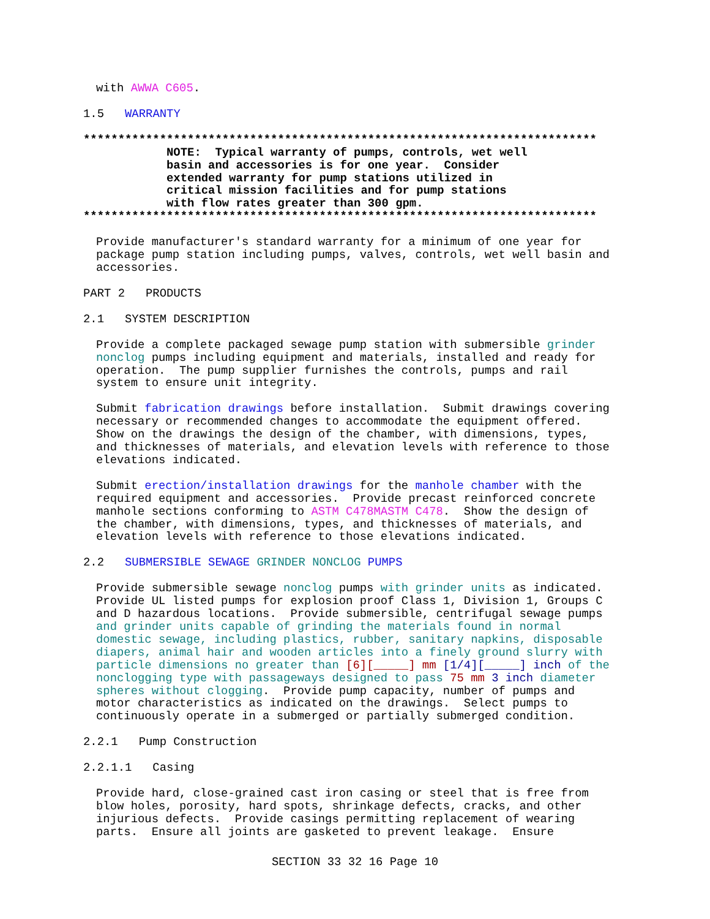with AWWA C605.
1.5 WARRANTY
************************************************************************** NOTE: Typical warranty of pumps, controls, wet well basin and accessories is for one year. Consider extended warranty for pump stations utilized in critical mission facilities and for pump stations with flow rates greater than 300 gpm. **************************************************************************
Provide manufacturer's standard warranty for a minimum of one year for package pump station including pumps, valves, controls, wet well basin and accessories.
PART 2 PRODUCTS
2.1 SYSTEM DESCRIPTION
Provide a complete packaged sewage pump station with submersible grinder nonclog pumps including equipment and materials, installed and ready for operation. The pump supplier furnishes the controls, pumps and rail system to ensure unit integrity.
Submit fabrication drawings before installation. Submit drawings covering necessary or recommended changes to accommodate the equipment offered. Show on the drawings the design of the chamber, with dimensions, types, and thicknesses of materials, and elevation levels with reference to those elevations indicated.
Submit erection/installation drawings for the manhole chamber with the required equipment and accessories. Provide precast reinforced concrete manhole sections conforming to ASTM C478MASTM C478. Show the design of the chamber, with dimensions, types, and thicknesses of materials, and elevation levels with reference to those elevations indicated.
2.2 SUBMERSIBLE SEWAGE GRINDER NONCLOG PUMPS
Provide submersible sewage nonclog pumps with grinder units as indicated. Provide UL listed pumps for explosion proof Class 1, Division 1, Groups C and D hazardous locations. Provide submersible, centrifugal sewage pumps and grinder units capable of grinding the materials found in normal domestic sewage, including plastics, rubber, sanitary napkins, disposable diapers, animal hair and wooden articles into a finely ground slurry with particle dimensions no greater than [6][_____] mm [1/4][_____] inch of the nonclogging type with passageways designed to pass 75 mm 3 inch diameter spheres without clogging. Provide pump capacity, number of pumps and motor characteristics as indicated on the drawings. Select pumps to continuously operate in a submerged or partially submerged condition.
2.2.1 Pump Construction
2.2.1.1 Casing
Provide hard, close-grained cast iron casing or steel that is free from blow holes, porosity, hard spots, shrinkage defects, cracks, and other injurious defects. Provide casings permitting replacement of wearing parts. Ensure all joints are gasketed to prevent leakage. Ensure
SECTION 33 32 16 Page 10